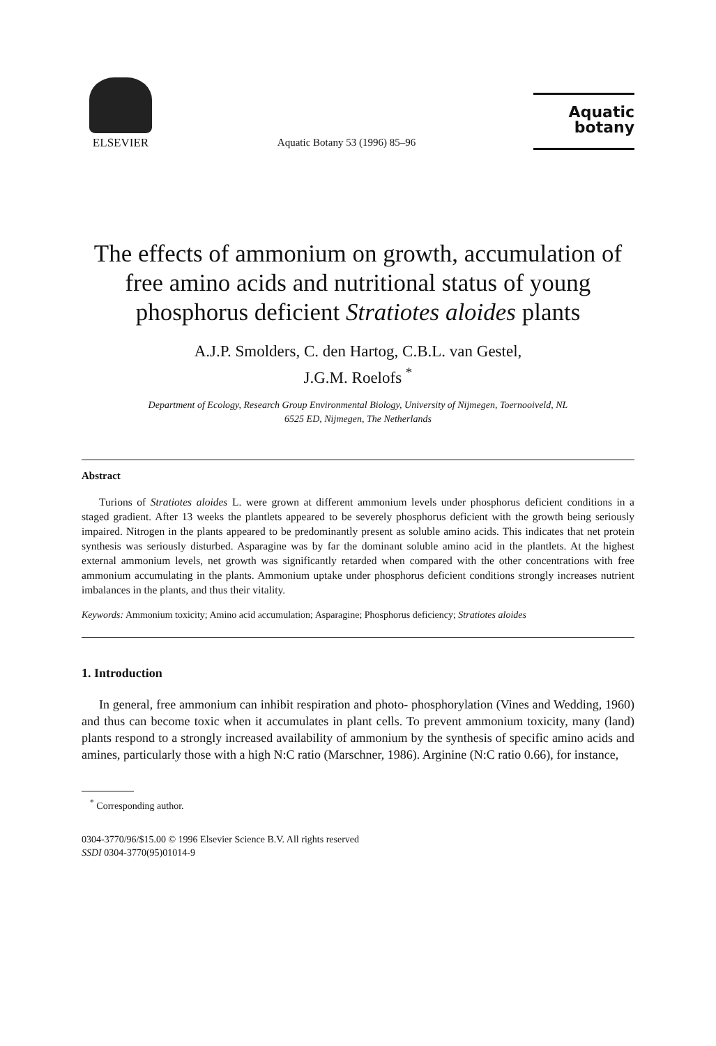ELSEVIER
Aquatic Botany 53 (1996) 85–96
Aquatic
botany
The effects of ammonium on growth, accumulation of free amino acids and nutritional status of young phosphorus deficient Stratiotes aloides plants
A.J.P. Smolders, C. den Hartog, C.B.L. van Gestel,
J.G.M. Roelofs <sup>*</sup>
Department of Ecology, Research Group Environmental Biology, University of Nijmegen, Toernooiveld, NL
6525 ED, Nijmegen, The Netherlands
Abstract
Turions of Stratiotes aloides L. were grown at different ammonium levels under phosphorus deficient conditions in a staged gradient. After 13 weeks the plantlets appeared to be severely phosphorus deficient with the growth being seriously impaired. Nitrogen in the plants appeared to be predominantly present as soluble amino acids. This indicates that net protein synthesis was seriously disturbed. Asparagine was by far the dominant soluble amino acid in the plantlets. At the highest external ammonium levels, net growth was significantly retarded when compared with the other concentrations with free ammonium accumulating in the plants. Ammonium uptake under phosphorus deficient conditions strongly increases nutrient imbalances in the plants, and thus their vitality.
Keywords: Ammonium toxicity; Amino acid accumulation; Asparagine; Phosphorus deficiency; Stratiotes aloides
1. Introduction
In general, free ammonium can inhibit respiration and photo- phosphorylation (Vines and Wedding, 1960) and thus can become toxic when it accumulates in plant cells. To prevent ammonium toxicity, many (land) plants respond to a strongly increased availability of ammonium by the synthesis of specific amino acids and amines, particularly those with a high N:C ratio (Marschner, 1986). Arginine (N:C ratio 0.66), for instance,
<sup>*</sup> Corresponding author.
0304-3770/96/$15.00 © 1996 Elsevier Science B.V. All rights reserved
SSDI 0304-3770(95)01014-9